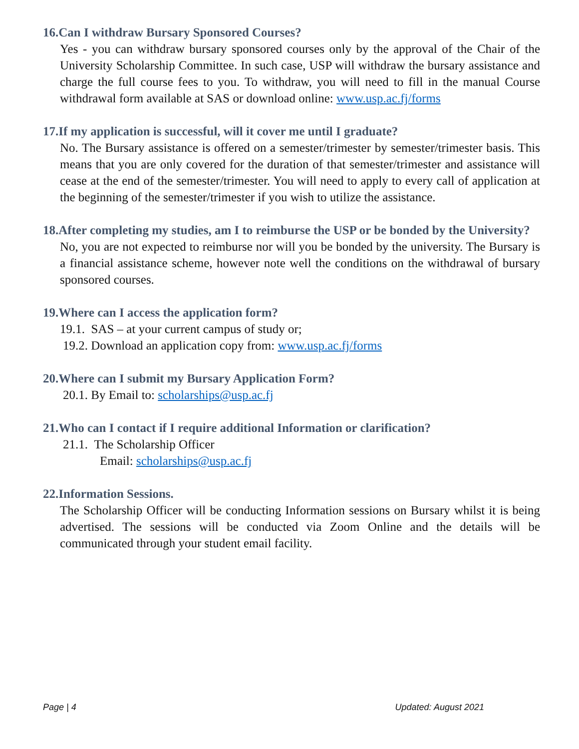16.Can I withdraw Bursary Sponsored Courses?
Yes - you can withdraw bursary sponsored courses only by the approval of the Chair of the University Scholarship Committee. In such case, USP will withdraw the bursary assistance and charge the full course fees to you. To withdraw, you will need to fill in the manual Course withdrawal form available at SAS or download online: www.usp.ac.fj/forms
17.If my application is successful, will it cover me until I graduate?
No. The Bursary assistance is offered on a semester/trimester by semester/trimester basis. This means that you are only covered for the duration of that semester/trimester and assistance will cease at the end of the semester/trimester. You will need to apply to every call of application at the beginning of the semester/trimester if you wish to utilize the assistance.
18.After completing my studies, am I to reimburse the USP or be bonded by the University?
No, you are not expected to reimburse nor will you be bonded by the university. The Bursary is a financial assistance scheme, however note well the conditions on the withdrawal of bursary sponsored courses.
19.Where can I access the application form?
19.1. SAS – at your current campus of study or;
19.2. Download an application copy from: www.usp.ac.fj/forms
20.Where can I submit my Bursary Application Form?
20.1. By Email to: scholarships@usp.ac.fj
21.Who can I contact if I require additional Information or clarification?
21.1. The Scholarship Officer
Email: scholarships@usp.ac.fj
22.Information Sessions.
The Scholarship Officer will be conducting Information sessions on Bursary whilst it is being advertised. The sessions will be conducted via Zoom Online and the details will be communicated through your student email facility.
Page | 4 Updated: August 2021